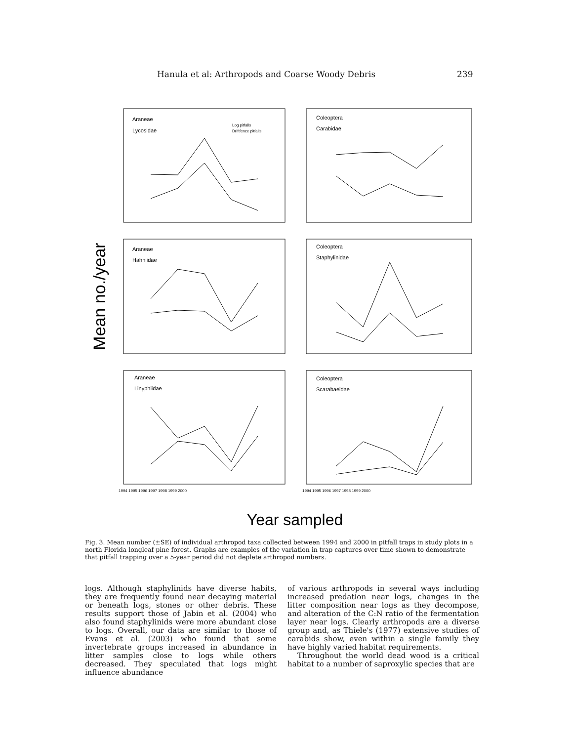Hanula et al: Arthropods and Coarse Woody Debris 239
Araneae
Lycosidae
Coleoptera
Carabidae
Araneae
Hahniidae
Coleoptera
Staphylinidae
Araneae
Linyphiidae
Coleoptera
Scarabaeidae
Log pitfalls
Driftfence pitfalls
1994 1995 1996 1997 1998 1999 2000
1994 1995 1996 1997 1998 1999 2000
Mean no./year
Year sampled
Fig. 3. Mean number (±SE) of individual arthropod taxa collected between 1994 and 2000 in pitfall traps in study plots in a north Florida longleaf pine forest. Graphs are examples of the variation in trap captures over time shown to demonstrate that pitfall trapping over a 5-year period did not deplete arthropod numbers.
logs. Although staphylinids have diverse habits, they are frequently found near decaying material or beneath logs, stones or other debris. These results support those of Jabin et al. (2004) who also found staphylinids were more abundant close to logs. Overall, our data are similar to those of Evans et al. (2003) who found that some invertebrate groups increased in abundance in litter samples close to logs while others decreased. They speculated that logs might influence abundance
of various arthropods in several ways including increased predation near logs, changes in the litter composition near logs as they decompose, and alteration of the C:N ratio of the fermentation layer near logs. Clearly arthropods are a diverse group and, as Thiele's (1977) extensive studies of carabids show, even within a single family they have highly varied habitat requirements.
Throughout the world dead wood is a critical habitat to a number of saproxylic species that are